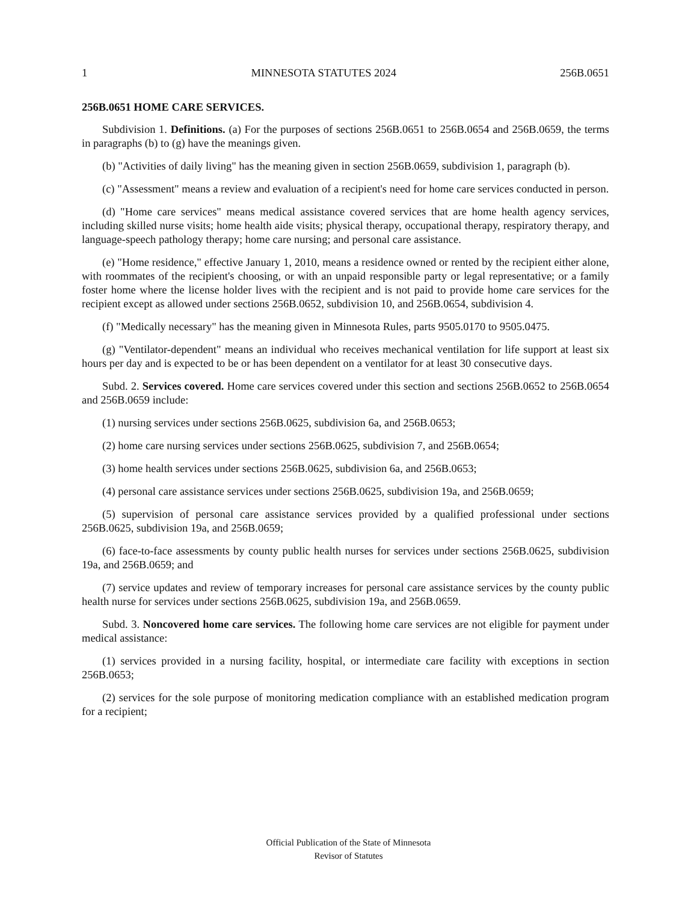1 MINNESOTA STATUTES 2024 256B.0651
256B.0651 HOME CARE SERVICES.
Subdivision 1. Definitions. (a) For the purposes of sections 256B.0651 to 256B.0654 and 256B.0659, the terms in paragraphs (b) to (g) have the meanings given.
(b) "Activities of daily living" has the meaning given in section 256B.0659, subdivision 1, paragraph (b).
(c) "Assessment" means a review and evaluation of a recipient's need for home care services conducted in person.
(d) "Home care services" means medical assistance covered services that are home health agency services, including skilled nurse visits; home health aide visits; physical therapy, occupational therapy, respiratory therapy, and language-speech pathology therapy; home care nursing; and personal care assistance.
(e) "Home residence," effective January 1, 2010, means a residence owned or rented by the recipient either alone, with roommates of the recipient's choosing, or with an unpaid responsible party or legal representative; or a family foster home where the license holder lives with the recipient and is not paid to provide home care services for the recipient except as allowed under sections 256B.0652, subdivision 10, and 256B.0654, subdivision 4.
(f) "Medically necessary" has the meaning given in Minnesota Rules, parts 9505.0170 to 9505.0475.
(g) "Ventilator-dependent" means an individual who receives mechanical ventilation for life support at least six hours per day and is expected to be or has been dependent on a ventilator for at least 30 consecutive days.
Subd. 2. Services covered. Home care services covered under this section and sections 256B.0652 to 256B.0654 and 256B.0659 include:
(1) nursing services under sections 256B.0625, subdivision 6a, and 256B.0653;
(2) home care nursing services under sections 256B.0625, subdivision 7, and 256B.0654;
(3) home health services under sections 256B.0625, subdivision 6a, and 256B.0653;
(4) personal care assistance services under sections 256B.0625, subdivision 19a, and 256B.0659;
(5) supervision of personal care assistance services provided by a qualified professional under sections 256B.0625, subdivision 19a, and 256B.0659;
(6) face-to-face assessments by county public health nurses for services under sections 256B.0625, subdivision 19a, and 256B.0659; and
(7) service updates and review of temporary increases for personal care assistance services by the county public health nurse for services under sections 256B.0625, subdivision 19a, and 256B.0659.
Subd. 3. Noncovered home care services. The following home care services are not eligible for payment under medical assistance:
(1) services provided in a nursing facility, hospital, or intermediate care facility with exceptions in section 256B.0653;
(2) services for the sole purpose of monitoring medication compliance with an established medication program for a recipient;
Official Publication of the State of Minnesota
Revisor of Statutes